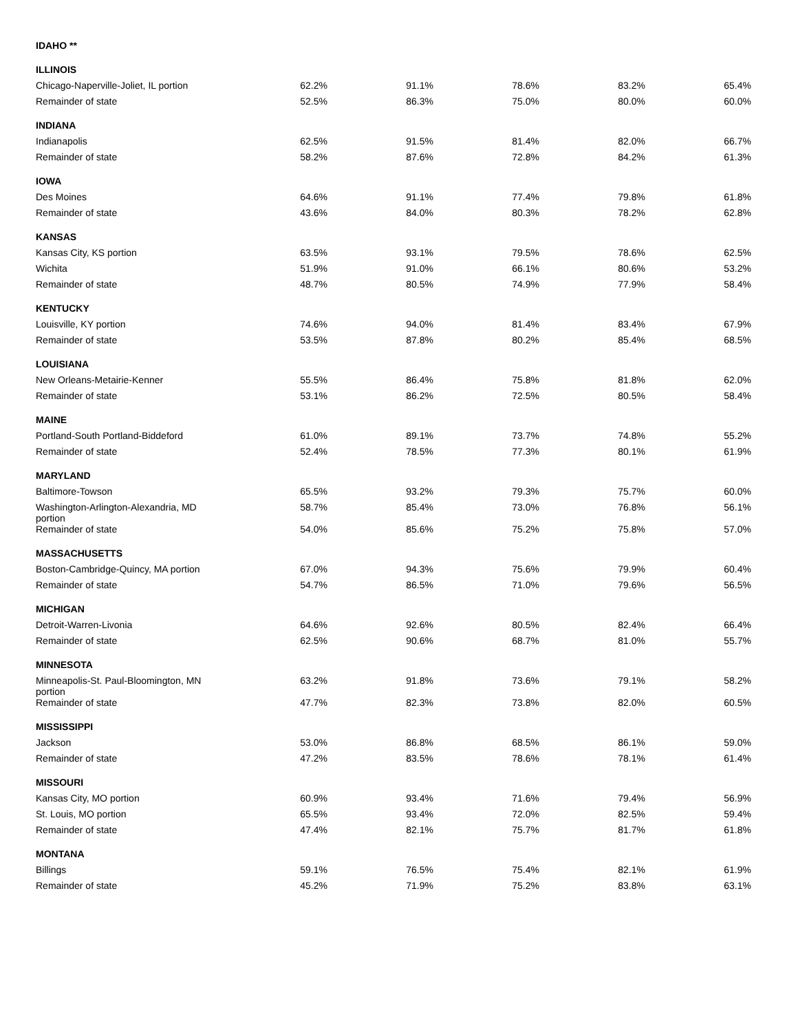| IDAHO ** | | | | | |
| ILLINOIS | | | | | |
| Chicago-Naperville-Joliet, IL portion | 62.2% | 91.1% | 78.6% | 83.2% | 65.4% |
| Remainder of state | 52.5% | 86.3% | 75.0% | 80.0% | 60.0% |
| INDIANA | | | | | |
| Indianapolis | 62.5% | 91.5% | 81.4% | 82.0% | 66.7% |
| Remainder of state | 58.2% | 87.6% | 72.8% | 84.2% | 61.3% |
| IOWA | | | | | |
| Des Moines | 64.6% | 91.1% | 77.4% | 79.8% | 61.8% |
| Remainder of state | 43.6% | 84.0% | 80.3% | 78.2% | 62.8% |
| KANSAS | | | | | |
| Kansas City, KS portion | 63.5% | 93.1% | 79.5% | 78.6% | 62.5% |
| Wichita | 51.9% | 91.0% | 66.1% | 80.6% | 53.2% |
| Remainder of state | 48.7% | 80.5% | 74.9% | 77.9% | 58.4% |
| KENTUCKY | | | | | |
| Louisville, KY portion | 74.6% | 94.0% | 81.4% | 83.4% | 67.9% |
| Remainder of state | 53.5% | 87.8% | 80.2% | 85.4% | 68.5% |
| LOUISIANA | | | | | |
| New Orleans-Metairie-Kenner | 55.5% | 86.4% | 75.8% | 81.8% | 62.0% |
| Remainder of state | 53.1% | 86.2% | 72.5% | 80.5% | 58.4% |
| MAINE | | | | | |
| Portland-South Portland-Biddeford | 61.0% | 89.1% | 73.7% | 74.8% | 55.2% |
| Remainder of state | 52.4% | 78.5% | 77.3% | 80.1% | 61.9% |
| MARYLAND | | | | | |
| Baltimore-Towson | 65.5% | 93.2% | 79.3% | 75.7% | 60.0% |
| Washington-Arlington-Alexandria, MD portion | 58.7% | 85.4% | 73.0% | 76.8% | 56.1% |
| Remainder of state | 54.0% | 85.6% | 75.2% | 75.8% | 57.0% |
| MASSACHUSETTS | | | | | |
| Boston-Cambridge-Quincy, MA portion | 67.0% | 94.3% | 75.6% | 79.9% | 60.4% |
| Remainder of state | 54.7% | 86.5% | 71.0% | 79.6% | 56.5% |
| MICHIGAN | | | | | |
| Detroit-Warren-Livonia | 64.6% | 92.6% | 80.5% | 82.4% | 66.4% |
| Remainder of state | 62.5% | 90.6% | 68.7% | 81.0% | 55.7% |
| MINNESOTA | | | | | |
| Minneapolis-St. Paul-Bloomington, MN portion | 63.2% | 91.8% | 73.6% | 79.1% | 58.2% |
| Remainder of state | 47.7% | 82.3% | 73.8% | 82.0% | 60.5% |
| MISSISSIPPI | | | | | |
| Jackson | 53.0% | 86.8% | 68.5% | 86.1% | 59.0% |
| Remainder of state | 47.2% | 83.5% | 78.6% | 78.1% | 61.4% |
| MISSOURI | | | | | |
| Kansas City, MO portion | 60.9% | 93.4% | 71.6% | 79.4% | 56.9% |
| St. Louis, MO portion | 65.5% | 93.4% | 72.0% | 82.5% | 59.4% |
| Remainder of state | 47.4% | 82.1% | 75.7% | 81.7% | 61.8% |
| MONTANA | | | | | |
| Billings | 59.1% | 76.5% | 75.4% | 82.1% | 61.9% |
| Remainder of state | 45.2% | 71.9% | 75.2% | 83.8% | 63.1% |